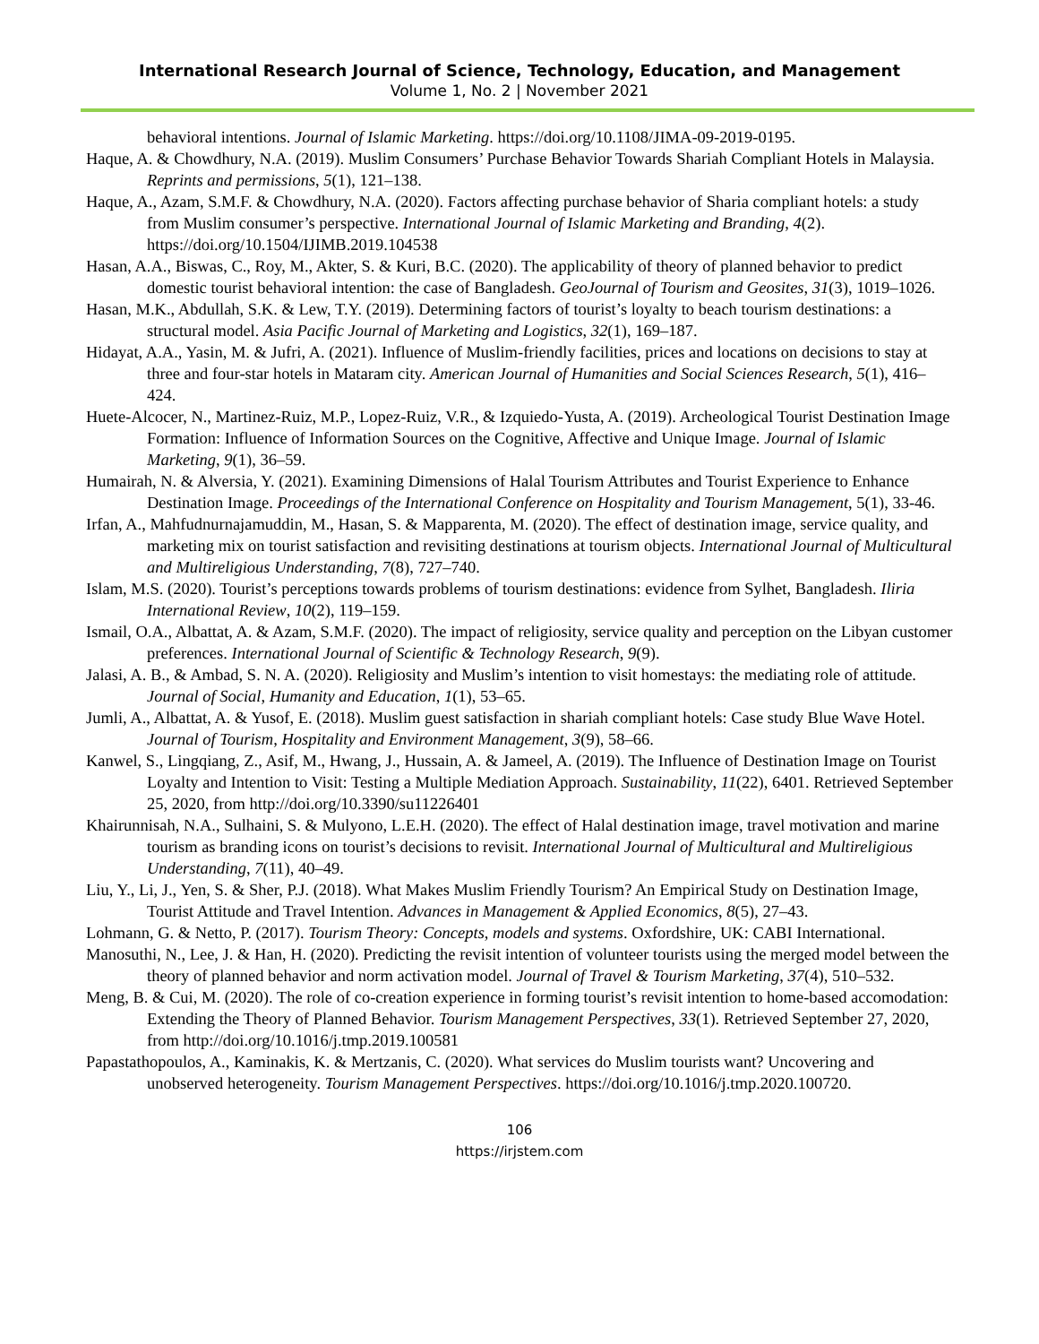International Research Journal of Science, Technology, Education, and Management
Volume 1, No. 2 | November 2021
behavioral intentions. Journal of Islamic Marketing. https://doi.org/10.1108/JIMA-09-2019-0195.
Haque, A. & Chowdhury, N.A. (2019). Muslim Consumers’ Purchase Behavior Towards Shariah Compliant Hotels in Malaysia. Reprints and permissions, 5(1), 121–138.
Haque, A., Azam, S.M.F. & Chowdhury, N.A. (2020). Factors affecting purchase behavior of Sharia compliant hotels: a study from Muslim consumer’s perspective. International Journal of Islamic Marketing and Branding, 4(2). https://doi.org/10.1504/IJIMB.2019.104538
Hasan, A.A., Biswas, C., Roy, M., Akter, S. & Kuri, B.C. (2020). The applicability of theory of planned behavior to predict domestic tourist behavioral intention: the case of Bangladesh. GeoJournal of Tourism and Geosites, 31(3), 1019–1026.
Hasan, M.K., Abdullah, S.K. & Lew, T.Y. (2019). Determining factors of tourist’s loyalty to beach tourism destinations: a structural model. Asia Pacific Journal of Marketing and Logistics, 32(1), 169–187.
Hidayat, A.A., Yasin, M. & Jufri, A. (2021). Influence of Muslim-friendly facilities, prices and locations on decisions to stay at three and four-star hotels in Mataram city. American Journal of Humanities and Social Sciences Research, 5(1), 416–424.
Huete-Alcocer, N., Martinez-Ruiz, M.P., Lopez-Ruiz, V.R., & Izquiedo-Yusta, A. (2019). Archeological Tourist Destination Image Formation: Influence of Information Sources on the Cognitive, Affective and Unique Image. Journal of Islamic Marketing, 9(1), 36–59.
Humairah, N. & Alversia, Y. (2021). Examining Dimensions of Halal Tourism Attributes and Tourist Experience to Enhance Destination Image. Proceedings of the International Conference on Hospitality and Tourism Management, 5(1), 33-46.
Irfan, A., Mahfudnurnajamuddin, M., Hasan, S. & Mapparenta, M. (2020). The effect of destination image, service quality, and marketing mix on tourist satisfaction and revisiting destinations at tourism objects. International Journal of Multicultural and Multireligious Understanding, 7(8), 727–740.
Islam, M.S. (2020). Tourist’s perceptions towards problems of tourism destinations: evidence from Sylhet, Bangladesh. Iliria International Review, 10(2), 119–159.
Ismail, O.A., Albattat, A. & Azam, S.M.F. (2020). The impact of religiosity, service quality and perception on the Libyan customer preferences. International Journal of Scientific & Technology Research, 9(9).
Jalasi, A. B., & Ambad, S. N. A. (2020). Religiosity and Muslim’s intention to visit homestays: the mediating role of attitude. Journal of Social, Humanity and Education, 1(1), 53–65.
Jumli, A., Albattat, A. & Yusof, E. (2018). Muslim guest satisfaction in shariah compliant hotels: Case study Blue Wave Hotel. Journal of Tourism, Hospitality and Environment Management, 3(9), 58–66.
Kanwel, S., Lingqiang, Z., Asif, M., Hwang, J., Hussain, A. & Jameel, A. (2019). The Influence of Destination Image on Tourist Loyalty and Intention to Visit: Testing a Multiple Mediation Approach. Sustainability, 11(22), 6401. Retrieved September 25, 2020, from http://doi.org/10.3390/su11226401
Khairunnisah, N.A., Sulhaini, S. & Mulyono, L.E.H. (2020). The effect of Halal destination image, travel motivation and marine tourism as branding icons on tourist’s decisions to revisit. International Journal of Multicultural and Multireligious Understanding, 7(11), 40–49.
Liu, Y., Li, J., Yen, S. & Sher, P.J. (2018). What Makes Muslim Friendly Tourism? An Empirical Study on Destination Image, Tourist Attitude and Travel Intention. Advances in Management & Applied Economics, 8(5), 27–43.
Lohmann, G. & Netto, P. (2017). Tourism Theory: Concepts, models and systems. Oxfordshire, UK: CABI International.
Manosuthi, N., Lee, J. & Han, H. (2020). Predicting the revisit intention of volunteer tourists using the merged model between the theory of planned behavior and norm activation model. Journal of Travel & Tourism Marketing, 37(4), 510–532.
Meng, B. & Cui, M. (2020). The role of co-creation experience in forming tourist’s revisit intention to home-based accomodation: Extending the Theory of Planned Behavior. Tourism Management Perspectives, 33(1). Retrieved September 27, 2020, from http://doi.org/10.1016/j.tmp.2019.100581
Papastathopoulos, A., Kaminakis, K. & Mertzanis, C. (2020). What services do Muslim tourists want? Uncovering and unobserved heterogeneity. Tourism Management Perspectives. https://doi.org/10.1016/j.tmp.2020.100720.
106
https://irjstem.com